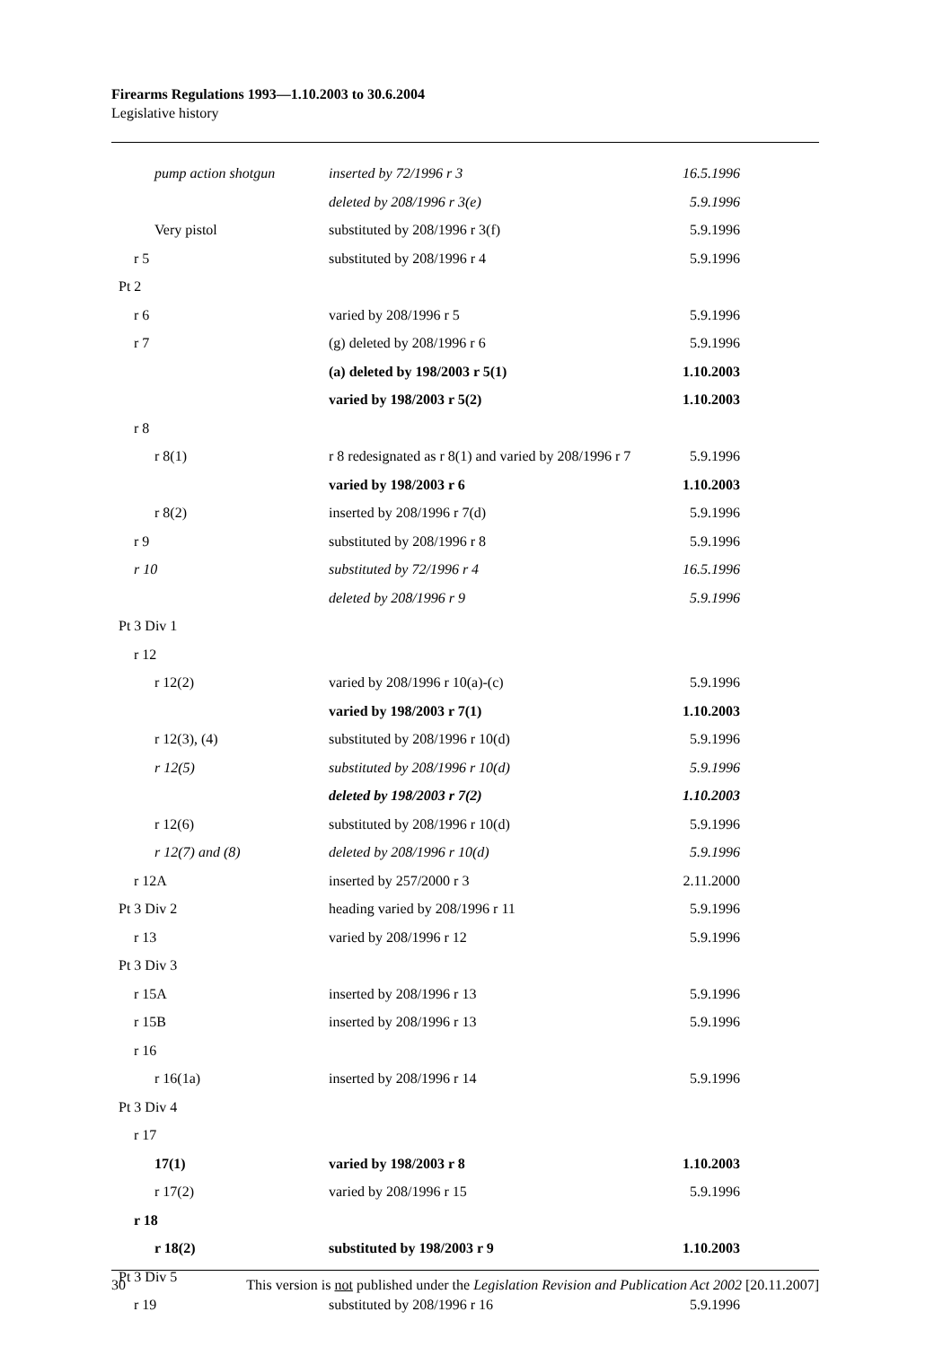Firearms Regulations 1993—1.10.2003 to 30.6.2004
Legislative history
| pump action shotgun | inserted by 72/1996 r 3 | 16.5.1996 |
| | deleted by 208/1996 r 3(e) | 5.9.1996 |
| Very pistol | substituted by 208/1996 r 3(f) | 5.9.1996 |
| r 5 | substituted by 208/1996 r 4 | 5.9.1996 |
| Pt 2 | | |
| r 6 | varied by 208/1996 r 5 | 5.9.1996 |
| r 7 | (g) deleted by 208/1996 r 6 | 5.9.1996 |
| | (a) deleted by 198/2003 r 5(1) | 1.10.2003 |
| | varied by 198/2003 r 5(2) | 1.10.2003 |
| r 8 | | |
| r 8(1) | r 8 redesignated as r 8(1) and varied by 208/1996 r 7 | 5.9.1996 |
| | varied by 198/2003 r 6 | 1.10.2003 |
| r 8(2) | inserted by 208/1996 r 7(d) | 5.9.1996 |
| r 9 | substituted by 208/1996 r 8 | 5.9.1996 |
| r 10 | substituted by 72/1996 r 4 | 16.5.1996 |
| | deleted by 208/1996 r 9 | 5.9.1996 |
| Pt 3 Div 1 | | |
| r 12 | | |
| r 12(2) | varied by 208/1996 r 10(a)-(c) | 5.9.1996 |
| | varied by 198/2003 r 7(1) | 1.10.2003 |
| r 12(3), (4) | substituted by 208/1996 r 10(d) | 5.9.1996 |
| r 12(5) | substituted by 208/1996 r 10(d) | 5.9.1996 |
| | deleted by 198/2003 r 7(2) | 1.10.2003 |
| r 12(6) | substituted by 208/1996 r 10(d) | 5.9.1996 |
| r 12(7) and (8) | deleted by 208/1996 r 10(d) | 5.9.1996 |
| r 12A | inserted by 257/2000 r 3 | 2.11.2000 |
| Pt 3 Div 2 | heading varied by 208/1996 r 11 | 5.9.1996 |
| r 13 | varied by 208/1996 r 12 | 5.9.1996 |
| Pt 3 Div 3 | | |
| r 15A | inserted by 208/1996 r 13 | 5.9.1996 |
| r 15B | inserted by 208/1996 r 13 | 5.9.1996 |
| r 16 | | |
| r 16(1a) | inserted by 208/1996 r 14 | 5.9.1996 |
| Pt 3 Div 4 | | |
| r 17 | | |
| 17(1) | varied by 198/2003 r 8 | 1.10.2003 |
| r 17(2) | varied by 208/1996 r 15 | 5.9.1996 |
| r 18 | | |
| r 18(2) | substituted by 198/2003 r 9 | 1.10.2003 |
| Pt 3 Div 5 | | |
| r 19 | substituted by 208/1996 r 16 | 5.9.1996 |
30 This version is not published under the Legislation Revision and Publication Act 2002 [20.11.2007]